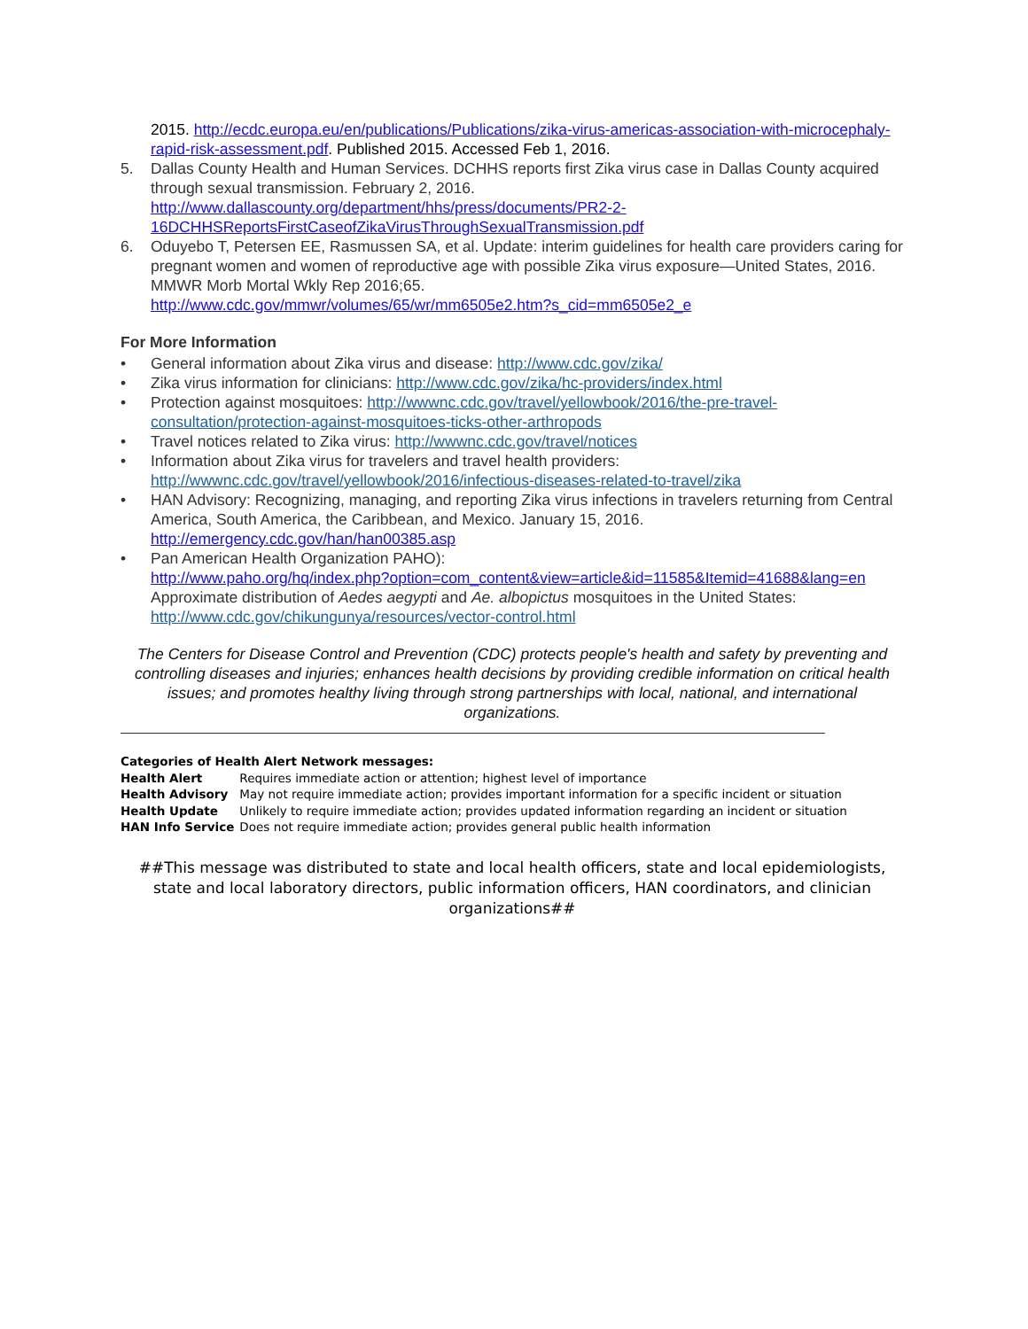2015. http://ecdc.europa.eu/en/publications/Publications/zika-virus-americas-association-with-microcephaly-rapid-risk-assessment.pdf. Published 2015. Accessed Feb 1, 2016.
5. Dallas County Health and Human Services. DCHHS reports first Zika virus case in Dallas County acquired through sexual transmission. February 2, 2016.
http://www.dallascounty.org/department/hhs/press/documents/PR2-2-16DCHHSReportsFirstCaseofZikaVirusThroughSexualTransmission.pdf
6. Oduyebo T, Petersen EE, Rasmussen SA, et al. Update: interim guidelines for health care providers caring for pregnant women and women of reproductive age with possible Zika virus exposure—United States, 2016. MMWR Morb Mortal Wkly Rep 2016;65.
http://www.cdc.gov/mmwr/volumes/65/wr/mm6505e2.htm?s_cid=mm6505e2_e
For More Information
• General information about Zika virus and disease: http://www.cdc.gov/zika/
• Zika virus information for clinicians: http://www.cdc.gov/zika/hc-providers/index.html
• Protection against mosquitoes: http://wwwnc.cdc.gov/travel/yellowbook/2016/the-pre-travel-consultation/protection-against-mosquitoes-ticks-other-arthropods
• Travel notices related to Zika virus: http://wwwnc.cdc.gov/travel/notices
• Information about Zika virus for travelers and travel health providers: http://wwwnc.cdc.gov/travel/yellowbook/2016/infectious-diseases-related-to-travel/zika
• HAN Advisory: Recognizing, managing, and reporting Zika virus infections in travelers returning from Central America, South America, the Caribbean, and Mexico. January 15, 2016. http://emergency.cdc.gov/han/han00385.asp
• Pan American Health Organization PAHO):
http://www.paho.org/hq/index.php?option=com_content&view=article&id=11585&Itemid=41688&lang=en
Approximate distribution of Aedes aegypti and Ae. albopictus mosquitoes in the United States: http://www.cdc.gov/chikungunya/resources/vector-control.html
The Centers for Disease Control and Prevention (CDC) protects people's health and safety by preventing and controlling diseases and injuries; enhances health decisions by providing credible information on critical health issues; and promotes healthy living through strong partnerships with local, national, and international organizations.
Categories of Health Alert Network messages:
| Health Alert | Requires immediate action or attention; highest level of importance |
| Health Advisory | May not require immediate action; provides important information for a specific incident or situation |
| Health Update | Unlikely to require immediate action; provides updated information regarding an incident or situation |
| HAN Info Service | Does not require immediate action; provides general public health information |
##This message was distributed to state and local health officers, state and local epidemiologists, state and local laboratory directors, public information officers, HAN coordinators, and clinician organizations##